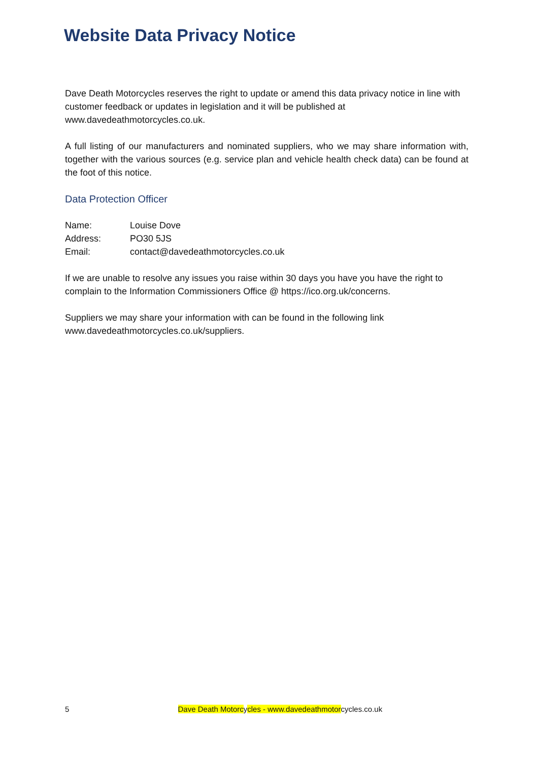Website Data Privacy Notice
Dave Death Motorcycles reserves the right to update or amend this data privacy notice in line with customer feedback or updates in legislation and it will be published at www.davedeathmotorcycles.co.uk.
A full listing of our manufacturers and nominated suppliers, who we may share information with, together with the various sources (e.g. service plan and vehicle health check data) can be found at the foot of this notice.
Data Protection Officer
| Name: | Louise Dove |
| Address: | PO30 5JS |
| Email: | contact@davedeathmotorcycles.co.uk |
If we are unable to resolve any issues you raise within 30 days you have you have the right to complain to the Information Commissioners Office @ https://ico.org.uk/concerns.
Suppliers we may share your information with can be found in the following link www.davedeathmotorcycles.co.uk/suppliers.
5 Dave Death Motorcycles - www.davedeathmotorcycles.co.uk